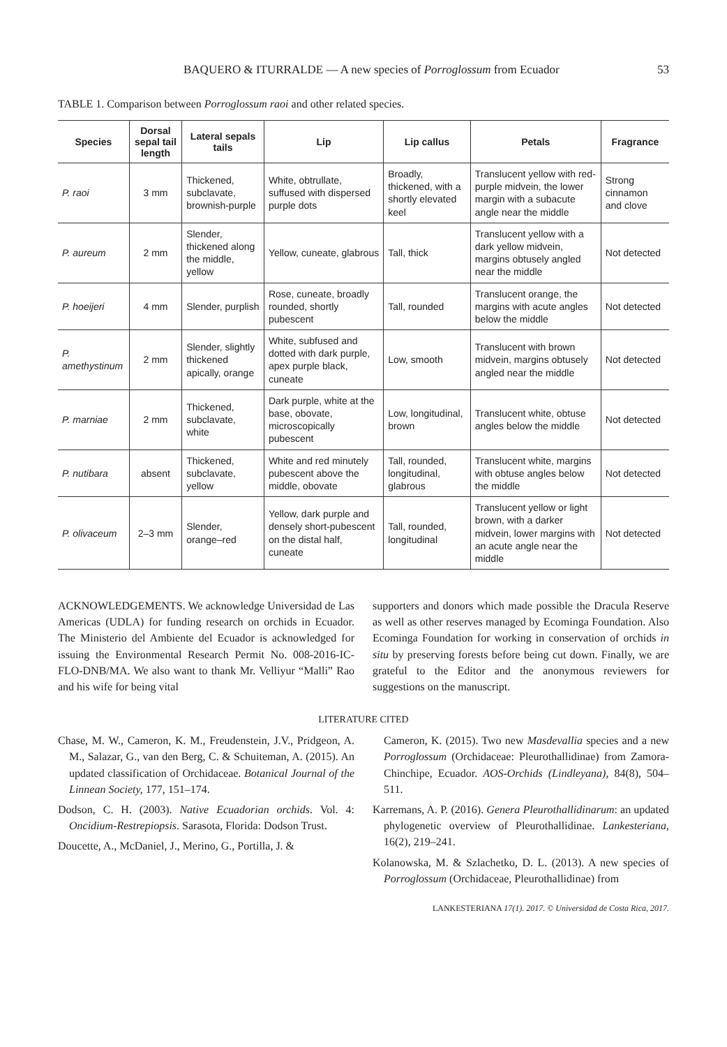BAQUERO & ITURRALDE — A new species of Porroglossum from Ecuador 53
TABLE 1. Comparison between Porroglossum raoi and other related species.
| Species | Dorsal sepal tail length | Lateral sepals tails | Lip | Lip callus | Petals | Fragrance |
| --- | --- | --- | --- | --- | --- | --- |
| P. raoi | 3 mm | Thickened, subclavate, brownish-purple | White, obtrullate, suffused with dispersed purple dots | Broadly, thickened, with a shortly elevated keel | Translucent yellow with red-purple midvein, the lower margin with a subacute angle near the middle | Strong cinnamon and clove |
| P. aureum | 2 mm | Slender, thickened along the middle, yellow | Yellow, cuneate, glabrous | Tall, thick | Translucent yellow with a dark yellow midvein, margins obtusely angled near the middle | Not detected |
| P. hoeijeri | 4 mm | Slender, purplish | Rose, cuneate, broadly rounded, shortly pubescent | Tall, rounded | Translucent orange, the margins with acute angles below the middle | Not detected |
| P. amethystinum | 2 mm | Slender, slightly thickened apically, orange | White, subfused and dotted with dark purple, apex purple black, cuneate | Low, smooth | Translucent with brown midvein, margins obtusely angled near the middle | Not detected |
| P. marniae | 2 mm | Thickened, subclavate, white | Dark purple, white at the base, obovate, microscopically pubescent | Low, longitudinal, brown | Translucent white, obtuse angles below the middle | Not detected |
| P. nutibara | absent | Thickened, subclavate, yellow | White and red minutely pubescent above the middle, obovate | Tall, rounded, longitudinal, glabrous | Translucent white, margins with obtuse angles below the middle | Not detected |
| P. olivaceum | 2–3 mm | Slender, orange–red | Yellow, dark purple and densely short-pubescent on the distal half, cuneate | Tall, rounded, longitudinal | Translucent yellow or light brown, with a darker midvein, lower margins with an acute angle near the middle | Not detected |
ACKNOWLEDGEMENTS. We acknowledge Universidad de Las Americas (UDLA) for funding research on orchids in Ecuador. The Ministerio del Ambiente del Ecuador is acknowledged for issuing the Environmental Research Permit No. 008-2016-IC-FLO-DNB/MA. We also want to thank Mr. Velliyur “Malli” Rao and his wife for being vital
supporters and donors which made possible the Dracula Reserve as well as other reserves managed by Ecominga Foundation. Also Ecominga Foundation for working in conservation of orchids in situ by preserving forests before being cut down. Finally, we are grateful to the Editor and the anonymous reviewers for suggestions on the manuscript.
LITERATURE CITED
Chase, M. W., Cameron, K. M., Freudenstein, J.V., Pridgeon, A. M., Salazar, G., van den Berg, C. & Schuiteman, A. (2015). An updated classification of Orchidaceae. Botanical Journal of the Linnean Society, 177, 151–174.
Dodson, C. H. (2003). Native Ecuadorian orchids. Vol. 4: Oncidium-Restrepiopsis. Sarasota, Florida: Dodson Trust.
Doucette, A., McDaniel, J., Merino, G., Portilla, J. &
Cameron, K. (2015). Two new Masdevallia species and a new Porroglossum (Orchidaceae: Pleurothallidinae) from Zamora-Chinchipe, Ecuador. AOS-Orchids (Lindleyana), 84(8), 504–511.
Karremans, A. P. (2016). Genera Pleurothallidinarum: an updated phylogenetic overview of Pleurothallidinae. Lankesteriana, 16(2), 219–241.
Kolanowska, M. & Szlachetko, D. L. (2013). A new species of Porroglossum (Orchidaceae, Pleurothallidinae) from
LANKESTERIANA 17(1). 2017. © Universidad de Costa Rica, 2017.